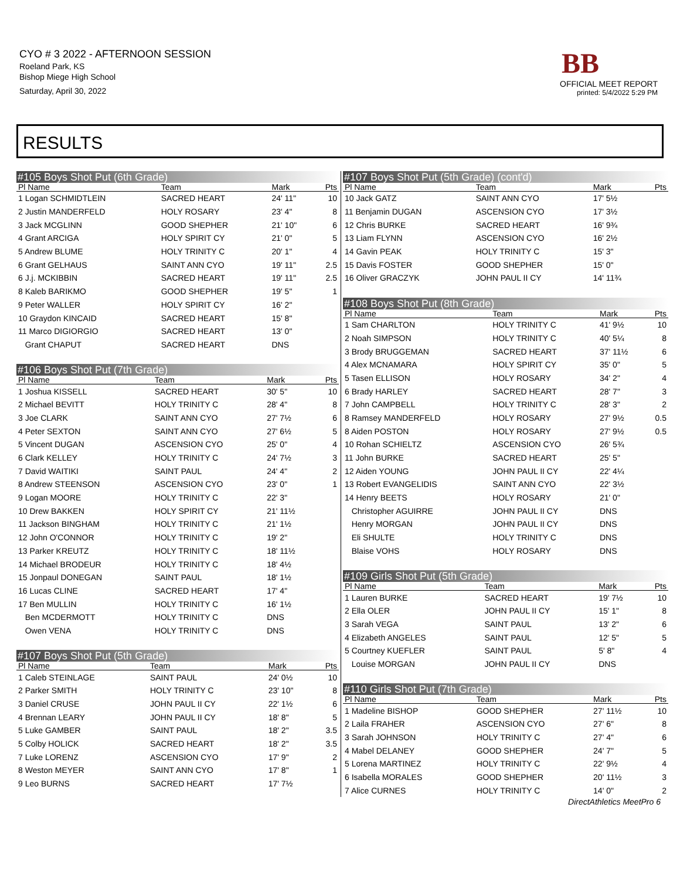CYO # 3 2022 - AFTERNOON SESSION
Roeland Park, KS
Bishop Miege High School
Saturday, April 30, 2022
BB
OFFICIAL MEET REPORT
printed: 5/4/2022 5:29 PM
RESULTS
#105 Boys Shot Put (6th Grade)
| Pl Name | Team | Mark | Pts |
| --- | --- | --- | --- |
| 1 Logan SCHMIDTLEIN | SACRED HEART | 24' 11" | 10 |
| 2 Justin MANDERFELD | HOLY ROSARY | 23' 4" | 8 |
| 3 Jack MCGLINN | GOOD SHEPHER | 21' 10" | 6 |
| 4 Grant ARCIGA | HOLY SPIRIT CY | 21' 0" | 5 |
| 5 Andrew BLUME | HOLY TRINITY C | 20' 1" | 4 |
| 6 Grant GELHAUS | SAINT ANN CYO | 19' 11" | 2.5 |
| 6 J.j. MCKIBBIN | SACRED HEART | 19' 11" | 2.5 |
| 8 Kaleb BARIKMO | GOOD SHEPHER | 19' 5" | 1 |
| 9 Peter WALLER | HOLY SPIRIT CY | 16' 2" | |
| 10 Graydon KINCAID | SACRED HEART | 15' 8" | |
| 11 Marco DIGIORGIO | SACRED HEART | 13' 0" | |
| Grant CHAPUT | SACRED HEART | DNS | |
#106 Boys Shot Put (7th Grade)
| Pl Name | Team | Mark | Pts |
| --- | --- | --- | --- |
| 1 Joshua KISSELL | SACRED HEART | 30' 5" | 10 |
| 2 Michael BEVITT | HOLY TRINITY C | 28' 4" | 8 |
| 3 Joe CLARK | SAINT ANN CYO | 27' 7½ | 6 |
| 4 Peter SEXTON | SAINT ANN CYO | 27' 6½ | 5 |
| 5 Vincent DUGAN | ASCENSION CYO | 25' 0" | 4 |
| 6 Clark KELLEY | HOLY TRINITY C | 24' 7½ | 3 |
| 7 David WAITIKI | SAINT PAUL | 24' 4" | 2 |
| 8 Andrew STEENSON | ASCENSION CYO | 23' 0" | 1 |
| 9 Logan MOORE | HOLY TRINITY C | 22' 3" | |
| 10 Drew BAKKEN | HOLY SPIRIT CY | 21' 11½ | |
| 11 Jackson BINGHAM | HOLY TRINITY C | 21' 1½ | |
| 12 John O'CONNOR | HOLY TRINITY C | 19' 2" | |
| 13 Parker KREUTZ | HOLY TRINITY C | 18' 11½ | |
| 14 Michael BRODEUR | HOLY TRINITY C | 18' 4½ | |
| 15 Jonpaul DONEGAN | SAINT PAUL | 18' 1½ | |
| 16 Lucas CLINE | SACRED HEART | 17' 4" | |
| 17 Ben MULLIN | HOLY TRINITY C | 16' 1½ | |
| Ben MCDERMOTT | HOLY TRINITY C | DNS | |
| Owen VENA | HOLY TRINITY C | DNS | |
#107 Boys Shot Put (5th Grade)
| Pl Name | Team | Mark | Pts |
| --- | --- | --- | --- |
| 1 Caleb STEINLAGE | SAINT PAUL | 24' 0½ | 10 |
| 2 Parker SMITH | HOLY TRINITY C | 23' 10" | 8 |
| 3 Daniel CRUSE | JOHN PAUL II CY | 22' 1½ | 6 |
| 4 Brennan LEARY | JOHN PAUL II CY | 18' 8" | 5 |
| 5 Luke GAMBER | SAINT PAUL | 18' 2" | 3.5 |
| 5 Colby HOLICK | SACRED HEART | 18' 2" | 3.5 |
| 7 Luke LORENZ | ASCENSION CYO | 17' 9" | 2 |
| 8 Weston MEYER | SAINT ANN CYO | 17' 8" | 1 |
| 9 Leo BURNS | SACRED HEART | 17' 7½ | |
#107 Boys Shot Put (5th Grade) (cont'd)
| Pl Name | Team | Mark | Pts |
| --- | --- | --- | --- |
| 10 Jack GATZ | SAINT ANN CYO | 17' 5½ | |
| 11 Benjamin DUGAN | ASCENSION CYO | 17' 3½ | |
| 12 Chris BURKE | SACRED HEART | 16' 9¾ | |
| 13 Liam FLYNN | ASCENSION CYO | 16' 2½ | |
| 14 Gavin PEAK | HOLY TRINITY C | 15' 3" | |
| 15 Davis FOSTER | GOOD SHEPHER | 15' 0" | |
| 16 Oliver GRACZYK | JOHN PAUL II CY | 14' 11¾ | |
#108 Boys Shot Put (8th Grade)
| Pl Name | Team | Mark | Pts |
| --- | --- | --- | --- |
| 1 Sam CHARLTON | HOLY TRINITY C | 41' 9½ | 10 |
| 2 Noah SIMPSON | HOLY TRINITY C | 40' 5¼ | 8 |
| 3 Brody BRUGGEMAN | SACRED HEART | 37' 11½ | 6 |
| 4 Alex MCNAMARA | HOLY SPIRIT CY | 35' 0" | 5 |
| 5 Tasen ELLISON | HOLY ROSARY | 34' 2" | 4 |
| 6 Brady HARLEY | SACRED HEART | 28' 7" | 3 |
| 7 John CAMPBELL | HOLY TRINITY C | 28' 3" | 2 |
| 8 Ramsey MANDERFELD | HOLY ROSARY | 27' 9½ | 0.5 |
| 8 Aiden POSTON | HOLY ROSARY | 27' 9½ | 0.5 |
| 10 Rohan SCHIELTZ | ASCENSION CYO | 26' 5¾ | |
| 11 John BURKE | SACRED HEART | 25' 5" | |
| 12 Aiden YOUNG | JOHN PAUL II CY | 22' 4¼ | |
| 13 Robert EVANGELIDIS | SAINT ANN CYO | 22' 3½ | |
| 14 Henry BEETS | HOLY ROSARY | 21' 0" | |
| Christopher AGUIRRE | JOHN PAUL II CY | DNS | |
| Henry MORGAN | JOHN PAUL II CY | DNS | |
| Eli SHULTE | HOLY TRINITY C | DNS | |
| Blaise VOHS | HOLY ROSARY | DNS | |
#109 Girls Shot Put (5th Grade)
| Pl Name | Team | Mark | Pts |
| --- | --- | --- | --- |
| 1 Lauren BURKE | SACRED HEART | 19' 7½ | 10 |
| 2 Ella OLER | JOHN PAUL II CY | 15' 1" | 8 |
| 3 Sarah VEGA | SAINT PAUL | 13' 2" | 6 |
| 4 Elizabeth ANGELES | SAINT PAUL | 12' 5" | 5 |
| 5 Courtney KUEFLER | SAINT PAUL | 5' 8" | 4 |
| Louise MORGAN | JOHN PAUL II CY | DNS | |
#110 Girls Shot Put (7th Grade)
| Pl Name | Team | Mark | Pts |
| --- | --- | --- | --- |
| 1 Madeline BISHOP | GOOD SHEPHER | 27' 11½ | 10 |
| 2 Laila FRAHER | ASCENSION CYO | 27' 6" | 8 |
| 3 Sarah JOHNSON | HOLY TRINITY C | 27' 4" | 6 |
| 4 Mabel DELANEY | GOOD SHEPHER | 24' 7" | 5 |
| 5 Lorena MARTINEZ | HOLY TRINITY C | 22' 9½ | 4 |
| 6 Isabella MORALES | GOOD SHEPHER | 20' 11½ | 3 |
| 7 Alice CURNES | HOLY TRINITY C | 14' 0" | 2 |
DirectAthletics MeetPro 6